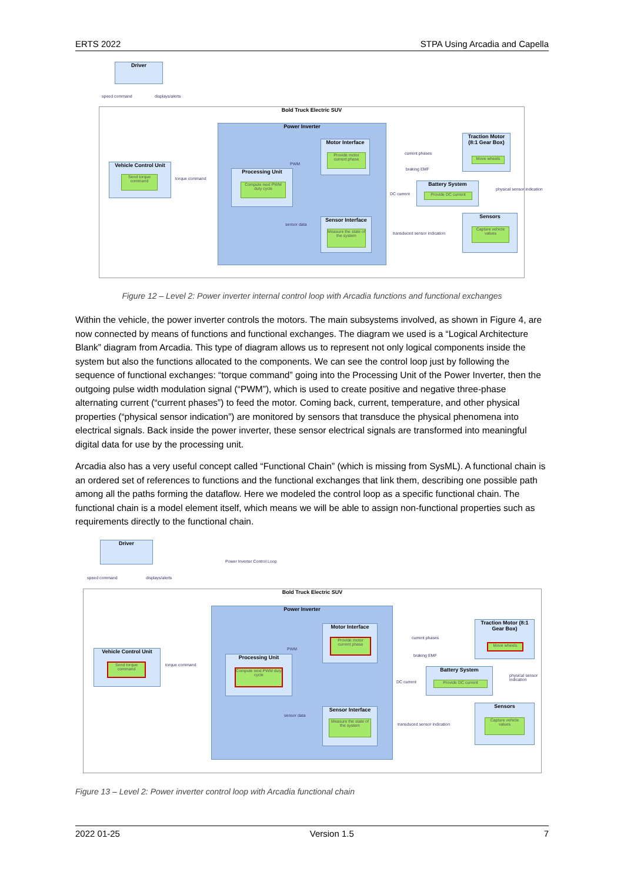ERTS 2022 STPA Using Arcadia and Capella
Driver
speed command displays/alerts
Bold Truck Electric SUV
Power Inverter
Vehicle Control Unit
Send torque command
Processing Unit
Compute next PWM duty cycle
Motor Interface
Provide motor current phase
Sensor Interface
Measure the state of the system
Traction Motor (8:1 Gear Box)
Move wheels
Battery System
Provide DC current
Sensors
Capture vehicle values
torque command
PWM
current phases
braking EMF
DC current
physical sensor indication
transduced sensor indication
sensor data
Figure 12 – Level 2: Power inverter internal control loop with Arcadia functions and functional exchanges
Within the vehicle, the power inverter controls the motors. The main subsystems involved, as shown in Figure 4, are now connected by means of functions and functional exchanges. The diagram we used is a “Logical Architecture Blank” diagram from Arcadia. This type of diagram allows us to represent not only logical components inside the system but also the functions allocated to the components. We can see the control loop just by following the sequence of functional exchanges: “torque command” going into the Processing Unit of the Power Inverter, then the outgoing pulse width modulation signal (“PWM”), which is used to create positive and negative three-phase alternating current (“current phases”) to feed the motor. Coming back, current, temperature, and other physical properties (“physical sensor indication”) are monitored by sensors that transduce the physical phenomena into electrical signals. Back inside the power inverter, these sensor electrical signals are transformed into meaningful digital data for use by the processing unit.
Arcadia also has a very useful concept called “Functional Chain” (which is missing from SysML). A functional chain is an ordered set of references to functions and the functional exchanges that link them, describing one possible path among all the paths forming the dataflow. Here we modeled the control loop as a specific functional chain. The functional chain is a model element itself, which means we will be able to assign non-functional properties such as requirements directly to the functional chain.
Driver
Power Inverter Control Loop
speed command displays/alerts
Bold Truck Electric SUV
Power Inverter
Vehicle Control Unit
Send torque command
Processing Unit
Compute next PWM duty cycle
Motor Interface
Provide motor current phase
Sensor Interface
Measure the state of the system
Traction Motor (8:1 Gear Box)
Move wheels
Battery System
Provide DC current
Sensors
Capture vehicle values
torque command
PWM
current phases
braking EMF
DC current
physical sensor indication
transduced sensor indication
sensor data
Figure 13 – Level 2: Power inverter control loop with Arcadia functional chain
2022 01-25 Version 1.5 7